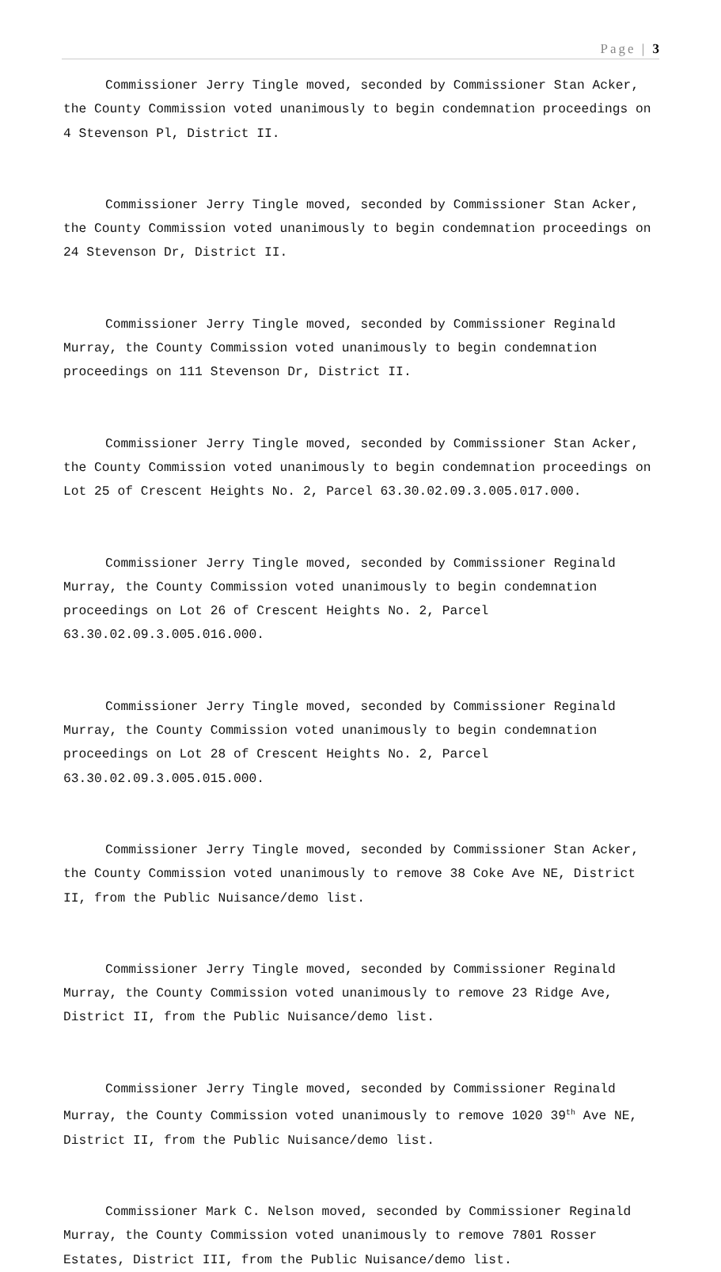Page | 3
Commissioner Jerry Tingle moved, seconded by Commissioner Stan Acker, the County Commission voted unanimously to begin condemnation proceedings on 4 Stevenson Pl, District II.
Commissioner Jerry Tingle moved, seconded by Commissioner Stan Acker, the County Commission voted unanimously to begin condemnation proceedings on 24 Stevenson Dr, District II.
Commissioner Jerry Tingle moved, seconded by Commissioner Reginald Murray, the County Commission voted unanimously to begin condemnation proceedings on 111 Stevenson Dr, District II.
Commissioner Jerry Tingle moved, seconded by Commissioner Stan Acker, the County Commission voted unanimously to begin condemnation proceedings on Lot 25 of Crescent Heights No. 2, Parcel 63.30.02.09.3.005.017.000.
Commissioner Jerry Tingle moved, seconded by Commissioner Reginald Murray, the County Commission voted unanimously to begin condemnation proceedings on Lot 26 of Crescent Heights No. 2, Parcel 63.30.02.09.3.005.016.000.
Commissioner Jerry Tingle moved, seconded by Commissioner Reginald Murray, the County Commission voted unanimously to begin condemnation proceedings on Lot 28 of Crescent Heights No. 2, Parcel 63.30.02.09.3.005.015.000.
Commissioner Jerry Tingle moved, seconded by Commissioner Stan Acker, the County Commission voted unanimously to remove 38 Coke Ave NE, District II, from the Public Nuisance/demo list.
Commissioner Jerry Tingle moved, seconded by Commissioner Reginald Murray, the County Commission voted unanimously to remove 23 Ridge Ave, District II, from the Public Nuisance/demo list.
Commissioner Jerry Tingle moved, seconded by Commissioner Reginald Murray, the County Commission voted unanimously to remove 1020 39<sup>th</sup> Ave NE, District II, from the Public Nuisance/demo list.
Commissioner Mark C. Nelson moved, seconded by Commissioner Reginald Murray, the County Commission voted unanimously to remove 7801 Rosser Estates, District III, from the Public Nuisance/demo list.